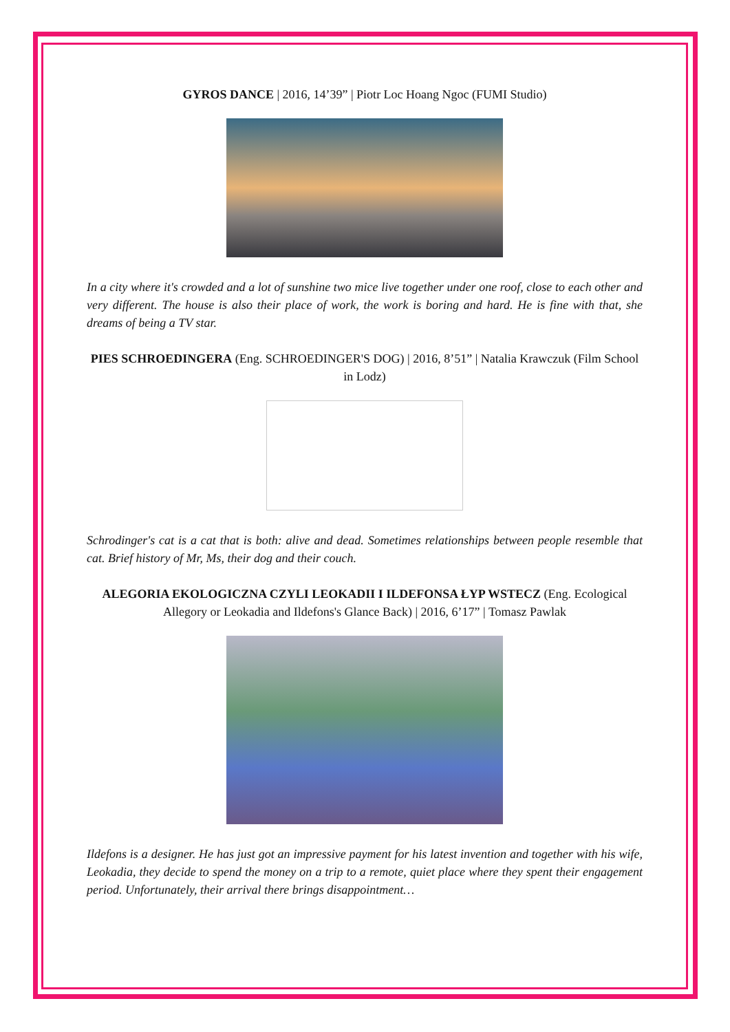GYROS DANCE | 2016, 14’39” | Piotr Loc Hoang Ngoc (FUMI Studio)
In a city where it's crowded and a lot of sunshine two mice live together under one roof, close to each other and very different. The house is also their place of work, the work is boring and hard. He is fine with that, she dreams of being a TV star.
PIES SCHROEDINGERA (Eng. SCHROEDINGER'S DOG) | 2016, 8’51” | Natalia Krawczuk (Film School in Lodz)
Schrodinger's cat is a cat that is both: alive and dead. Sometimes relationships between people resemble that cat. Brief history of Mr, Ms, their dog and their couch.
ALEGORIA EKOLOGICZNA CZYLI LEOKADII I ILDEFONSA ŁYP WSTECZ (Eng. Ecological Allegory or Leokadia and Ildefons's Glance Back) | 2016, 6’17” | Tomasz Pawlak
Ildefons is a designer. He has just got an impressive payment for his latest invention and together with his wife, Leokadia, they decide to spend the money on a trip to a remote, quiet place where they spent their engagement period. Unfortunately, their arrival there brings disappointment…